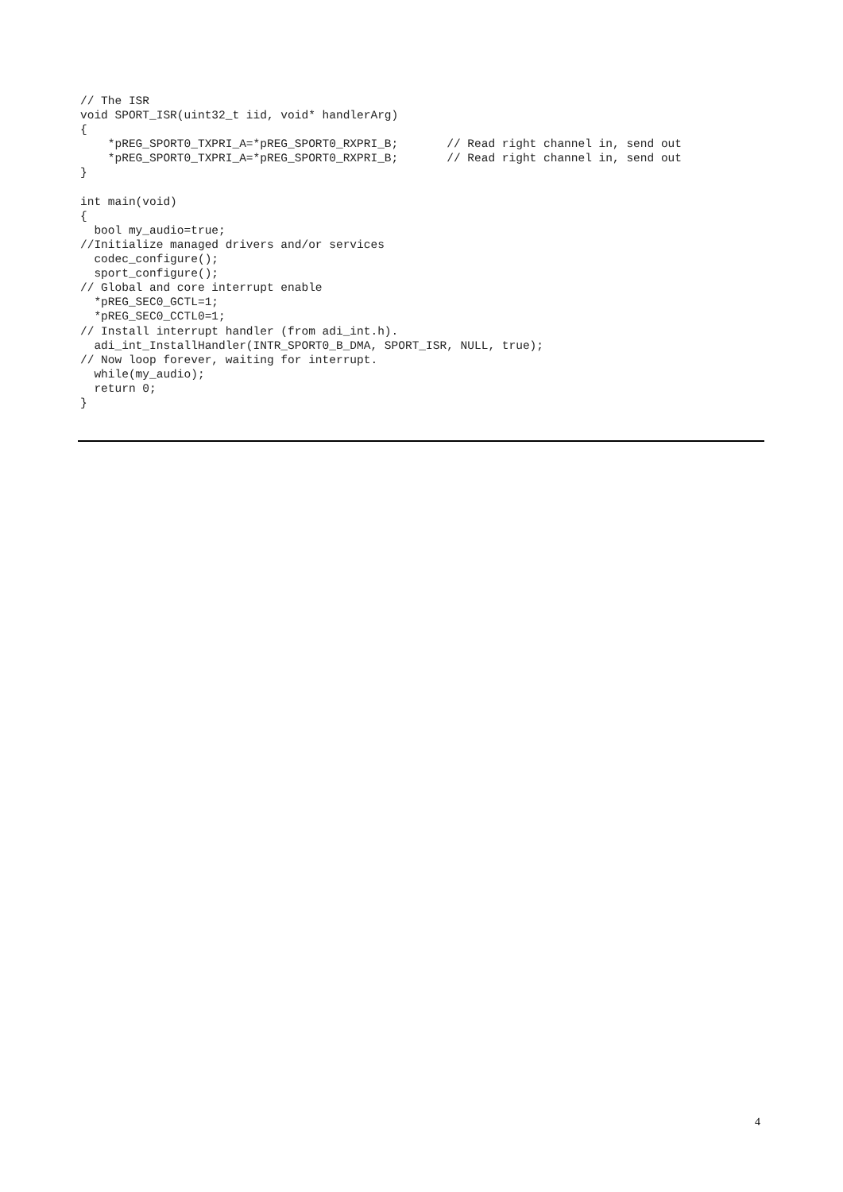// The ISR
void SPORT_ISR(uint32_t iid, void* handlerArg)
{
    *pREG_SPORT0_TXPRI_A=*pREG_SPORT0_RXPRI_B;       // Read right channel in, send out
    *pREG_SPORT0_TXPRI_A=*pREG_SPORT0_RXPRI_B;       // Read right channel in, send out
}

int main(void)
{
  bool my_audio=true;
//Initialize managed drivers and/or services
  codec_configure();
  sport_configure();
// Global and core interrupt enable
  *pREG_SEC0_GCTL=1;
  *pREG_SEC0_CCTL0=1;
// Install interrupt handler (from adi_int.h).
  adi_int_InstallHandler(INTR_SPORT0_B_DMA, SPORT_ISR, NULL, true);
// Now loop forever, waiting for interrupt.
  while(my_audio);
  return 0;
}
4